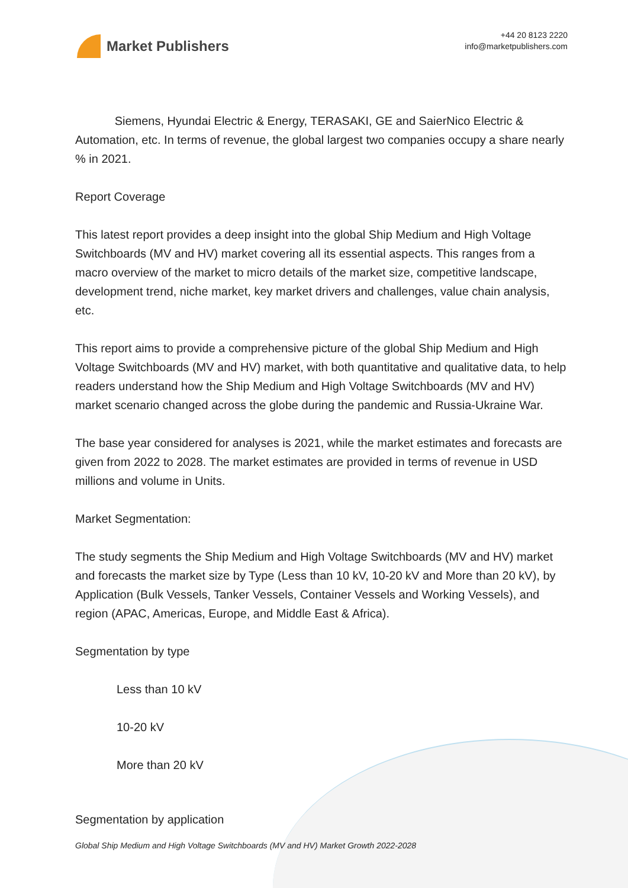Market Publishers
+44 20 8123 2220
info@marketpublishers.com
Siemens, Hyundai Electric & Energy, TERASAKI, GE and SaierNico Electric & Automation, etc. In terms of revenue, the global largest two companies occupy a share nearly % in 2021.
Report Coverage
This latest report provides a deep insight into the global Ship Medium and High Voltage Switchboards (MV and HV) market covering all its essential aspects. This ranges from a macro overview of the market to micro details of the market size, competitive landscape, development trend, niche market, key market drivers and challenges, value chain analysis, etc.
This report aims to provide a comprehensive picture of the global Ship Medium and High Voltage Switchboards (MV and HV) market, with both quantitative and qualitative data, to help readers understand how the Ship Medium and High Voltage Switchboards (MV and HV) market scenario changed across the globe during the pandemic and Russia-Ukraine War.
The base year considered for analyses is 2021, while the market estimates and forecasts are given from 2022 to 2028. The market estimates are provided in terms of revenue in USD millions and volume in Units.
Market Segmentation:
The study segments the Ship Medium and High Voltage Switchboards (MV and HV) market and forecasts the market size by Type (Less than 10 kV, 10-20 kV and More than 20 kV), by Application (Bulk Vessels, Tanker Vessels, Container Vessels and Working Vessels), and region (APAC, Americas, Europe, and Middle East & Africa).
Segmentation by type
Less than 10 kV
10-20 kV
More than 20 kV
Segmentation by application
Global Ship Medium and High Voltage Switchboards (MV and HV) Market Growth 2022-2028